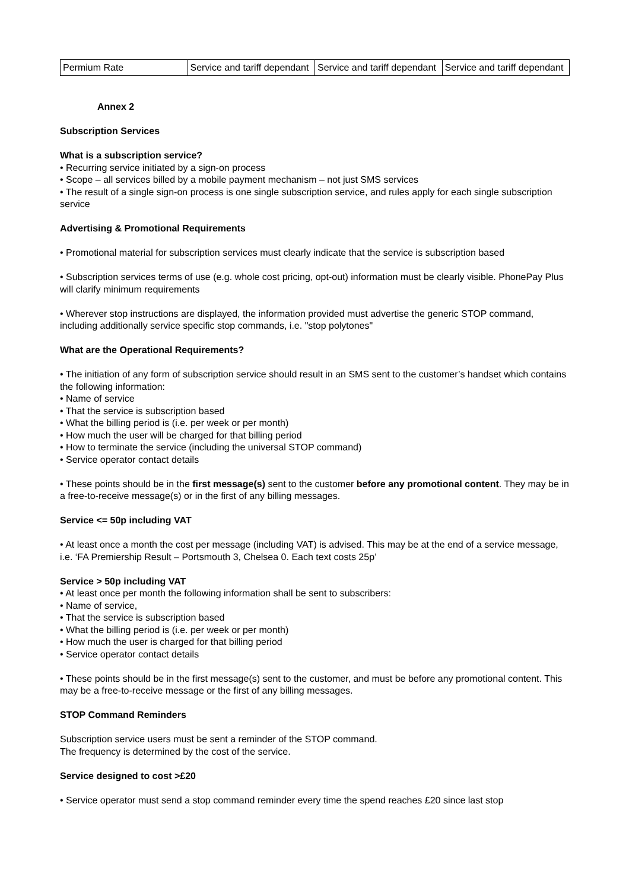| Permium Rate | Service and tariff dependant | Service and tariff dependant | Service and tariff dependant |
Annex 2
Subscription Services
What is a subscription service?
• Recurring service initiated by a sign-on process
• Scope – all services billed by a mobile payment mechanism – not just SMS services
• The result of a single sign-on process is one single subscription service, and rules apply for each single subscription service
Advertising & Promotional Requirements
• Promotional material for subscription services must clearly indicate that the service is subscription based
• Subscription services terms of use (e.g. whole cost pricing, opt-out) information must be clearly visible. PhonePay Plus will clarify minimum requirements
• Wherever stop instructions are displayed, the information provided must advertise the generic STOP command, including additionally service specific stop commands, i.e. "stop polytones"
What are the Operational Requirements?
• The initiation of any form of subscription service should result in an SMS sent to the customer’s handset which contains the following information:
• Name of service
• That the service is subscription based
• What the billing period is (i.e. per week or per month)
• How much the user will be charged for that billing period
• How to terminate the service (including the universal STOP command)
• Service operator contact details
• These points should be in the first message(s) sent to the customer before any promotional content. They may be in a free-to-receive message(s) or in the first of any billing messages.
Service <= 50p including VAT
• At least once a month the cost per message (including VAT) is advised. This may be at the end of a service message, i.e. ‘FA Premiership Result – Portsmouth 3, Chelsea 0. Each text costs 25p’
Service > 50p including VAT
• At least once per month the following information shall be sent to subscribers:
• Name of service,
• That the service is subscription based
• What the billing period is (i.e. per week or per month)
• How much the user is charged for that billing period
• Service operator contact details
• These points should be in the first message(s) sent to the customer, and must be before any promotional content. This may be a free-to-receive message or the first of any billing messages.
STOP Command Reminders
Subscription service users must be sent a reminder of the STOP command.
The frequency is determined by the cost of the service.
Service designed to cost >£20
• Service operator must send a stop command reminder every time the spend reaches £20 since last stop